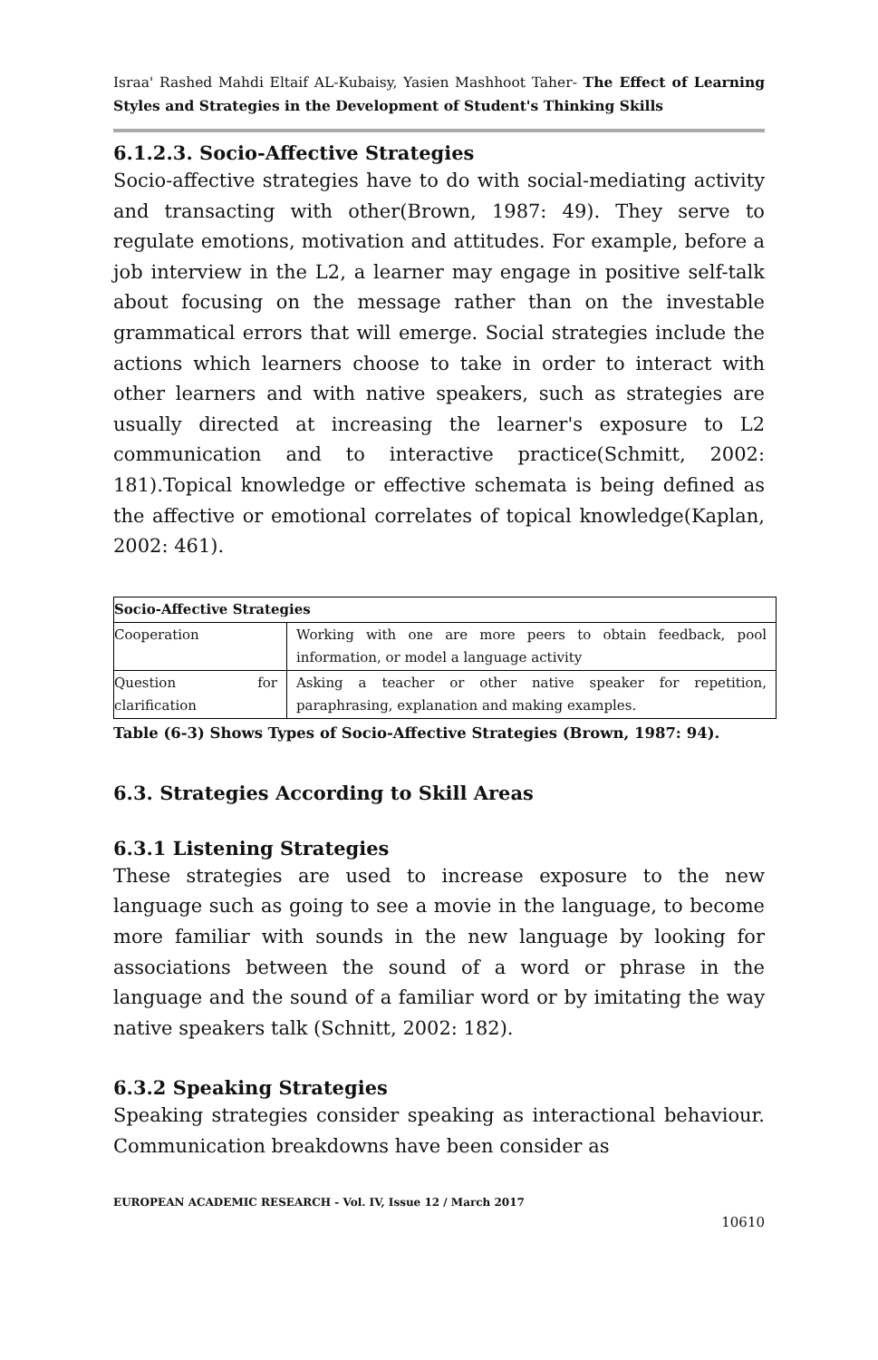Israa' Rashed Mahdi Eltaif AL-Kubaisy, Yasien Mashhoot Taher- The Effect of Learning Styles and Strategies in the Development of Student's Thinking Skills
6.1.2.3. Socio-Affective Strategies
Socio-affective strategies have to do with social-mediating activity and transacting with other(Brown, 1987: 49). They serve to regulate emotions, motivation and attitudes. For example, before a job interview in the L2, a learner may engage in positive self-talk about focusing on the message rather than on the investable grammatical errors that will emerge. Social strategies include the actions which learners choose to take in order to interact with other learners and with native speakers, such as strategies are usually directed at increasing the learner's exposure to L2 communication and to interactive practice(Schmitt, 2002: 181).Topical knowledge or effective schemata is being defined as the affective or emotional correlates of topical knowledge(Kaplan, 2002: 461).
| Socio-Affective Strategies | |
| --- | --- |
| Cooperation | Working with one are more peers to obtain feedback, pool information, or model a language activity |
| Question for clarification | Asking a teacher or other native speaker for repetition, paraphrasing, explanation and making examples. |
Table (6-3) Shows Types of Socio-Affective Strategies (Brown, 1987: 94).
6.3. Strategies According to Skill Areas
6.3.1 Listening Strategies
These strategies are used to increase exposure to the new language such as going to see a movie in the language, to become more familiar with sounds in the new language by looking for associations between the sound of a word or phrase in the language and the sound of a familiar word or by imitating the way native speakers talk (Schnitt, 2002: 182).
6.3.2 Speaking Strategies
Speaking strategies consider speaking as interactional behaviour. Communication breakdowns have been consider as
EUROPEAN ACADEMIC RESEARCH - Vol. IV, Issue 12 / March 2017
10610